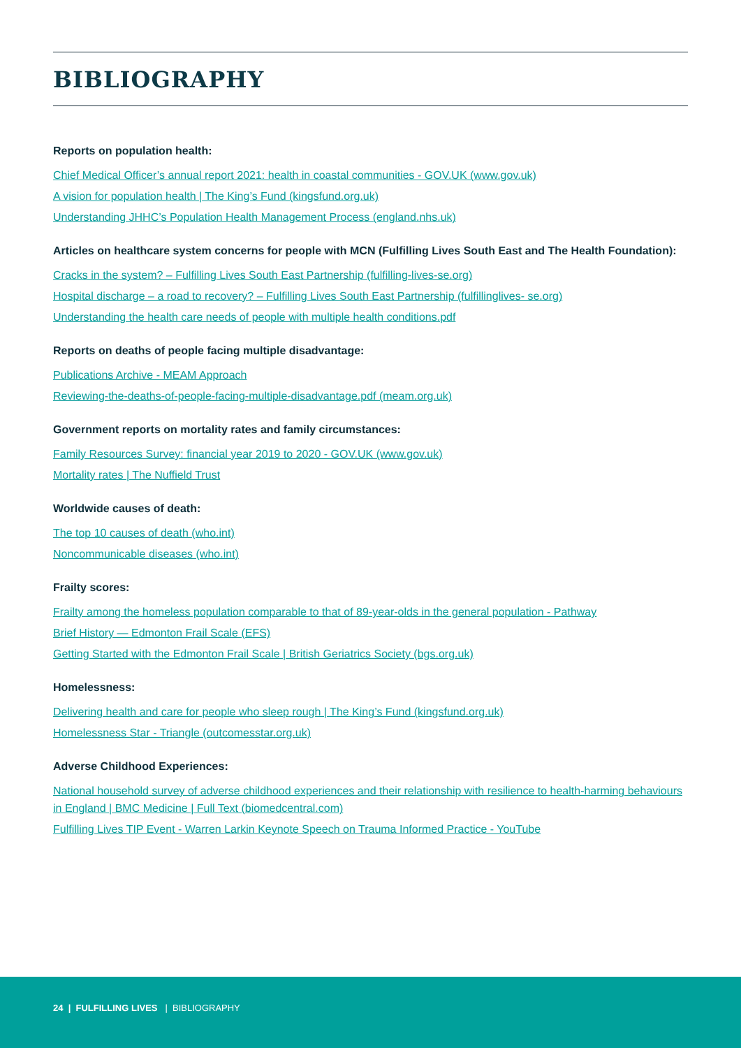BIBLIOGRAPHY
Reports on population health:
Chief Medical Officer’s annual report 2021: health in coastal communities - GOV.UK (www.gov.uk)
A vision for population health | The King’s Fund (kingsfund.org.uk)
Understanding JHHC’s Population Health Management Process (england.nhs.uk)
Articles on healthcare system concerns for people with MCN (Fulfilling Lives South East and The Health Foundation):
Cracks in the system? – Fulfilling Lives South East Partnership (fulfilling-lives-se.org)
Hospital discharge – a road to recovery? – Fulfilling Lives South East Partnership (fulfillinglives- se.org)
Understanding the health care needs of people with multiple health conditions.pdf
Reports on deaths of people facing multiple disadvantage:
Publications Archive - MEAM Approach
Reviewing-the-deaths-of-people-facing-multiple-disadvantage.pdf (meam.org.uk)
Government reports on mortality rates and family circumstances:
Family Resources Survey: financial year 2019 to 2020 - GOV.UK (www.gov.uk)
Mortality rates | The Nuffield Trust
Worldwide causes of death:
The top 10 causes of death (who.int)
Noncommunicable diseases (who.int)
Frailty scores:
Frailty among the homeless population comparable to that of 89-year-olds in the general population - Pathway
Brief History — Edmonton Frail Scale (EFS)
Getting Started with the Edmonton Frail Scale | British Geriatrics Society (bgs.org.uk)
Homelessness:
Delivering health and care for people who sleep rough | The King’s Fund (kingsfund.org.uk)
Homelessness Star - Triangle (outcomesstar.org.uk)
Adverse Childhood Experiences:
National household survey of adverse childhood experiences and their relationship with resilience to health-harming behaviours in England | BMC Medicine | Full Text (biomedcentral.com)
Fulfilling Lives TIP Event - Warren Larkin Keynote Speech on Trauma Informed Practice - YouTube
24 | FULFILLING LIVES | BIBLIOGRAPHY